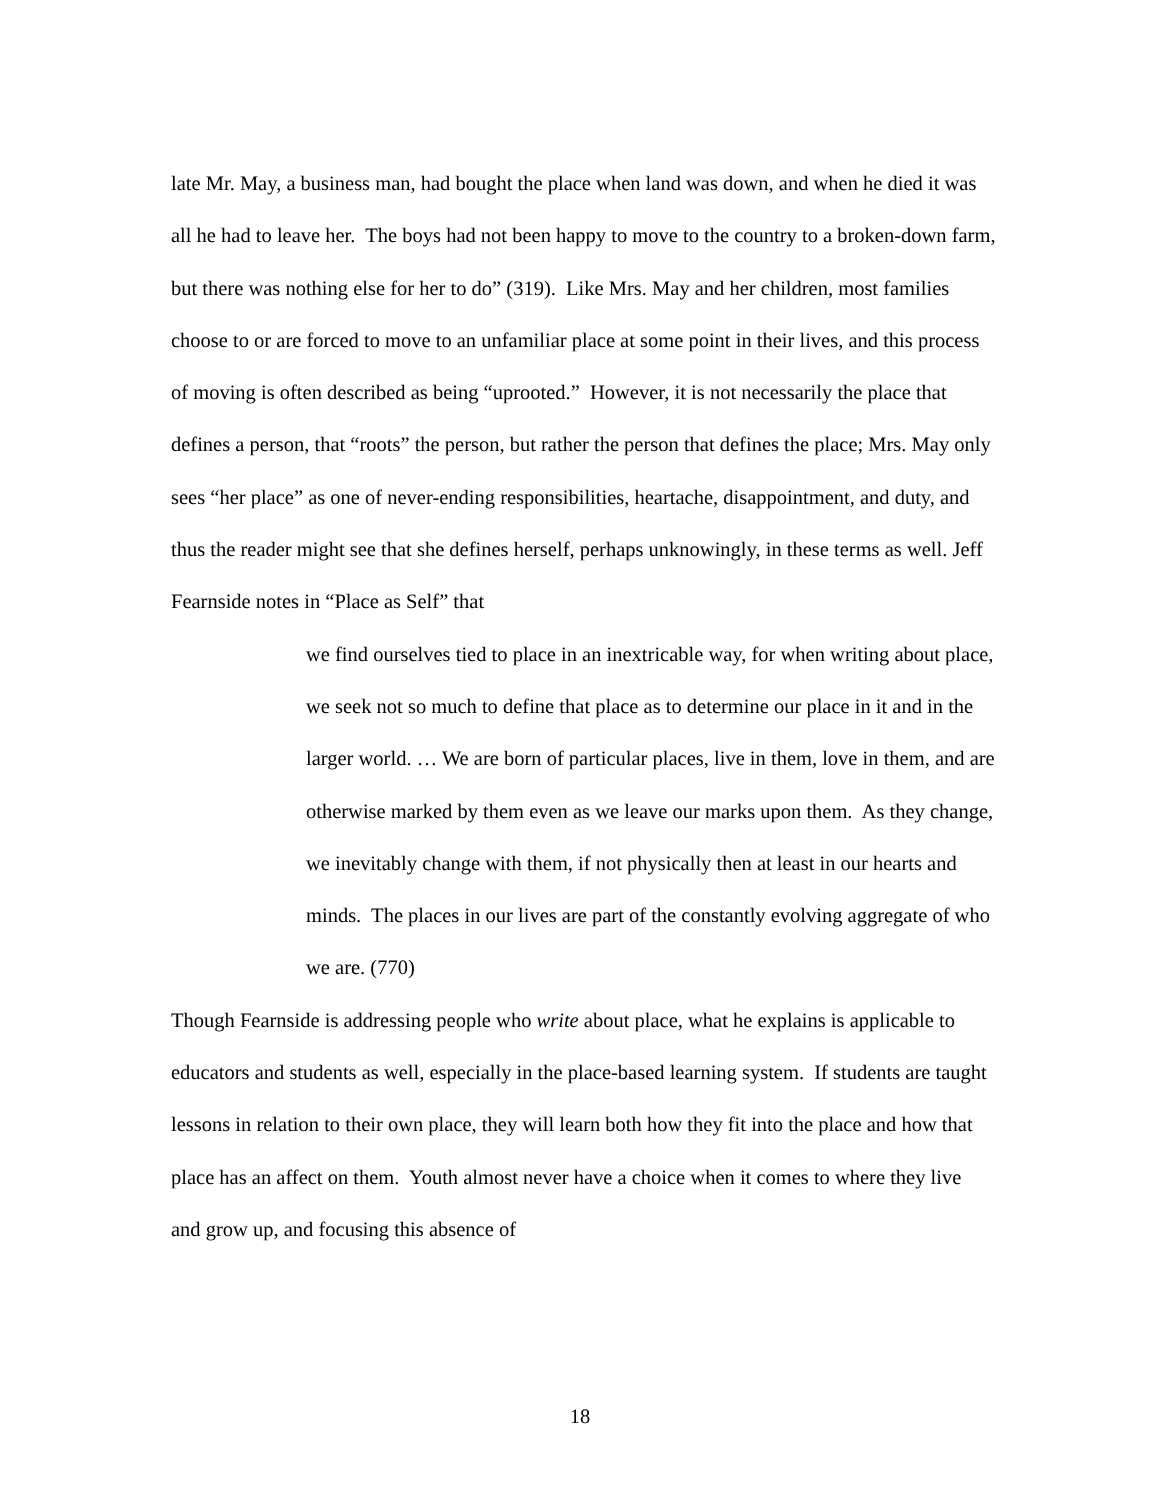late Mr. May, a business man, had bought the place when land was down, and when he died it was all he had to leave her. The boys had not been happy to move to the country to a broken-down farm, but there was nothing else for her to do” (319). Like Mrs. May and her children, most families choose to or are forced to move to an unfamiliar place at some point in their lives, and this process of moving is often described as being “uprooted.” However, it is not necessarily the place that defines a person, that “roots” the person, but rather the person that defines the place; Mrs. May only sees “her place” as one of never-ending responsibilities, heartache, disappointment, and duty, and thus the reader might see that she defines herself, perhaps unknowingly, in these terms as well. Jeff Fearnside notes in “Place as Self” that
we find ourselves tied to place in an inextricable way, for when writing about place, we seek not so much to define that place as to determine our place in it and in the larger world. … We are born of particular places, live in them, love in them, and are otherwise marked by them even as we leave our marks upon them. As they change, we inevitably change with them, if not physically then at least in our hearts and minds. The places in our lives are part of the constantly evolving aggregate of who we are. (770)
Though Fearnside is addressing people who write about place, what he explains is applicable to educators and students as well, especially in the place-based learning system. If students are taught lessons in relation to their own place, they will learn both how they fit into the place and how that place has an affect on them. Youth almost never have a choice when it comes to where they live and grow up, and focusing this absence of
18